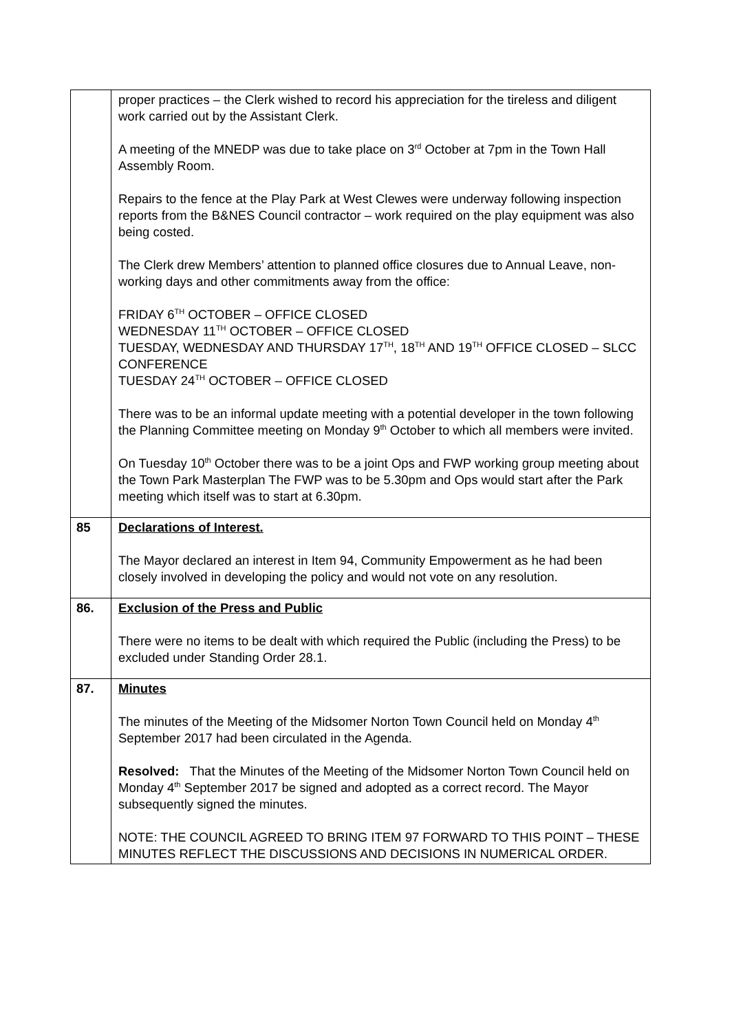| | proper practices – the Clerk wished to record his appreciation for the tireless and diligent work carried out by the Assistant Clerk. A meeting of the MNEDP was due to take place on 3<sup>rd</sup> October at 7pm in the Town Hall Assembly Room. Repairs to the fence at the Play Park at West Clewes were underway following inspection reports from the B&NES Council contractor – work required on the play equipment was also being costed. The Clerk drew Members’ attention to planned office closures due to Annual Leave, non-working days and other commitments away from the office: FRIDAY 6<sup>TH</sup> OCTOBER – OFFICE CLOSED WEDNESDAY 11<sup>TH</sup> OCTOBER – OFFICE CLOSED TUESDAY, WEDNESDAY AND THURSDAY 17<sup>TH</sup>, 18<sup>TH</sup> AND 19<sup>TH</sup> OFFICE CLOSED – SLCC CONFERENCE TUESDAY 24<sup>TH</sup> OCTOBER – OFFICE CLOSED There was to be an informal update meeting with a potential developer in the town following the Planning Committee meeting on Monday 9<sup>th</sup> October to which all members were invited. On Tuesday 10<sup>th</sup> October there was to be a joint Ops and FWP working group meeting about the Town Park Masterplan The FWP was to be 5.30pm and Ops would start after the Park meeting which itself was to start at 6.30pm. |
| 85 | Declarations of Interest. The Mayor declared an interest in Item 94, Community Empowerment as he had been closely involved in developing the policy and would not vote on any resolution. |
| 86. | Exclusion of the Press and Public There were no items to be dealt with which required the Public (including the Press) to be excluded under Standing Order 28.1. |
| 87. | Minutes The minutes of the Meeting of the Midsomer Norton Town Council held on Monday 4<sup>th</sup> September 2017 had been circulated in the Agenda. Resolved: That the Minutes of the Meeting of the Midsomer Norton Town Council held on Monday 4<sup>th</sup> September 2017 be signed and adopted as a correct record. The Mayor subsequently signed the minutes. NOTE: THE COUNCIL AGREED TO BRING ITEM 97 FORWARD TO THIS POINT – THESE MINUTES REFLECT THE DISCUSSIONS AND DECISIONS IN NUMERICAL ORDER. |